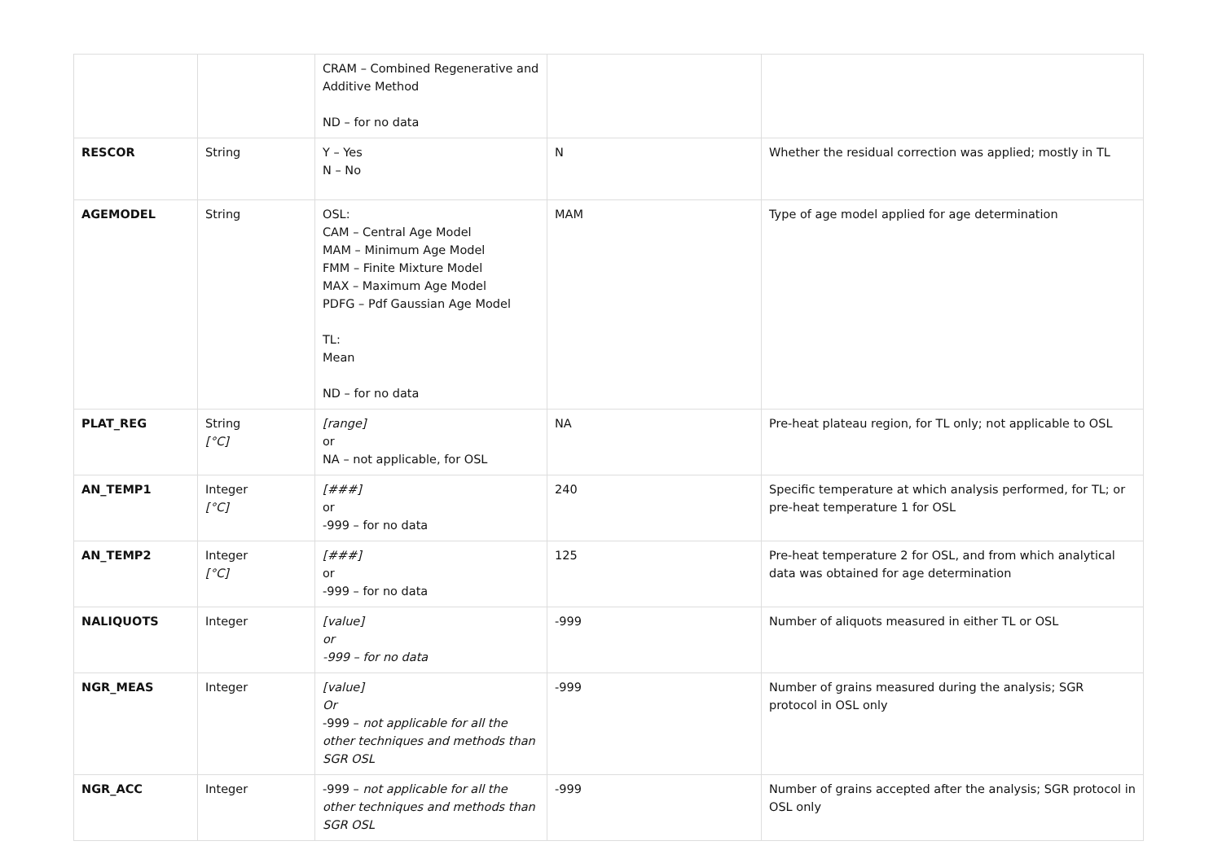| | | CRAM – Combined Regenerative and Additive Method ND – for no data | | |
| RESCOR | String | Y – Yes N – No | N | Whether the residual correction was applied; mostly in TL |
| AGEMODEL | String | OSL: CAM – Central Age Model MAM – Minimum Age Model FMM – Finite Mixture Model MAX – Maximum Age Model PDFG – Pdf Gaussian Age Model TL: Mean ND – for no data | MAM | Type of age model applied for age determination |
| PLAT_REG | String [°C] | [range] or NA – not applicable, for OSL | NA | Pre-heat plateau region, for TL only; not applicable to OSL |
| AN_TEMP1 | Integer [°C] | [###] or -999 – for no data | 240 | Specific temperature at which analysis performed, for TL; or pre-heat temperature 1 for OSL |
| AN_TEMP2 | Integer [°C] | [###] or -999 – for no data | 125 | Pre-heat temperature 2 for OSL, and from which analytical data was obtained for age determination |
| NALIQUOTS | Integer | [value] or -999 – for no data | -999 | Number of aliquots measured in either TL or OSL |
| NGR_MEAS | Integer | [value] Or -999 – not applicable for all the other techniques and methods than SGR OSL | -999 | Number of grains measured during the analysis; SGR protocol in OSL only |
| NGR_ACC | Integer | -999 – not applicable for all the other techniques and methods than SGR OSL | -999 | Number of grains accepted after the analysis; SGR protocol in OSL only |